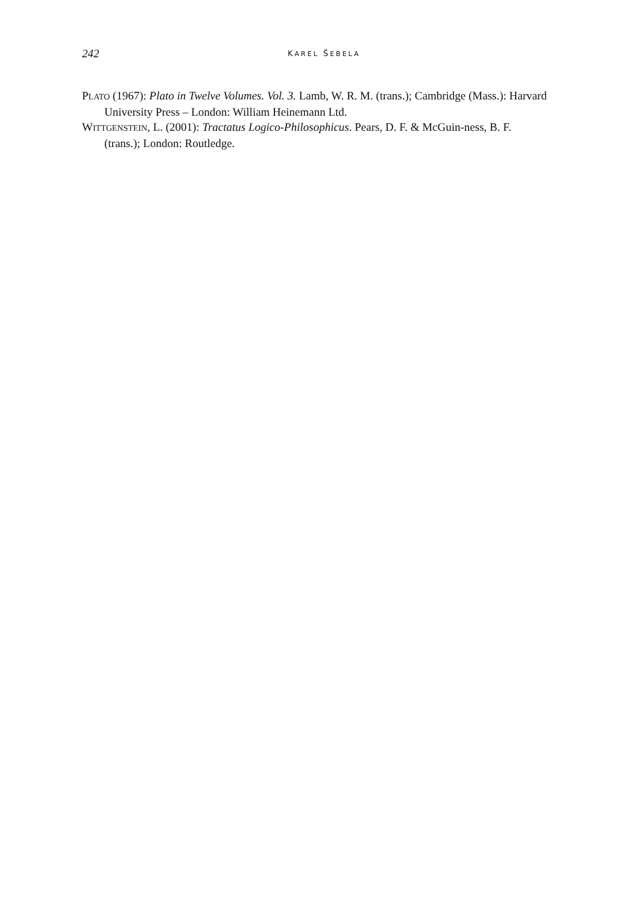242
KAREL ŠEBELA
PLATO (1967): Plato in Twelve Volumes. Vol. 3. Lamb, W. R. M. (trans.); Cambridge (Mass.): Harvard University Press – London: William Heinemann Ltd.
WITTGENSTEIN, L. (2001): Tractatus Logico-Philosophicus. Pears, D. F. & McGuin-ness, B. F. (trans.); London: Routledge.